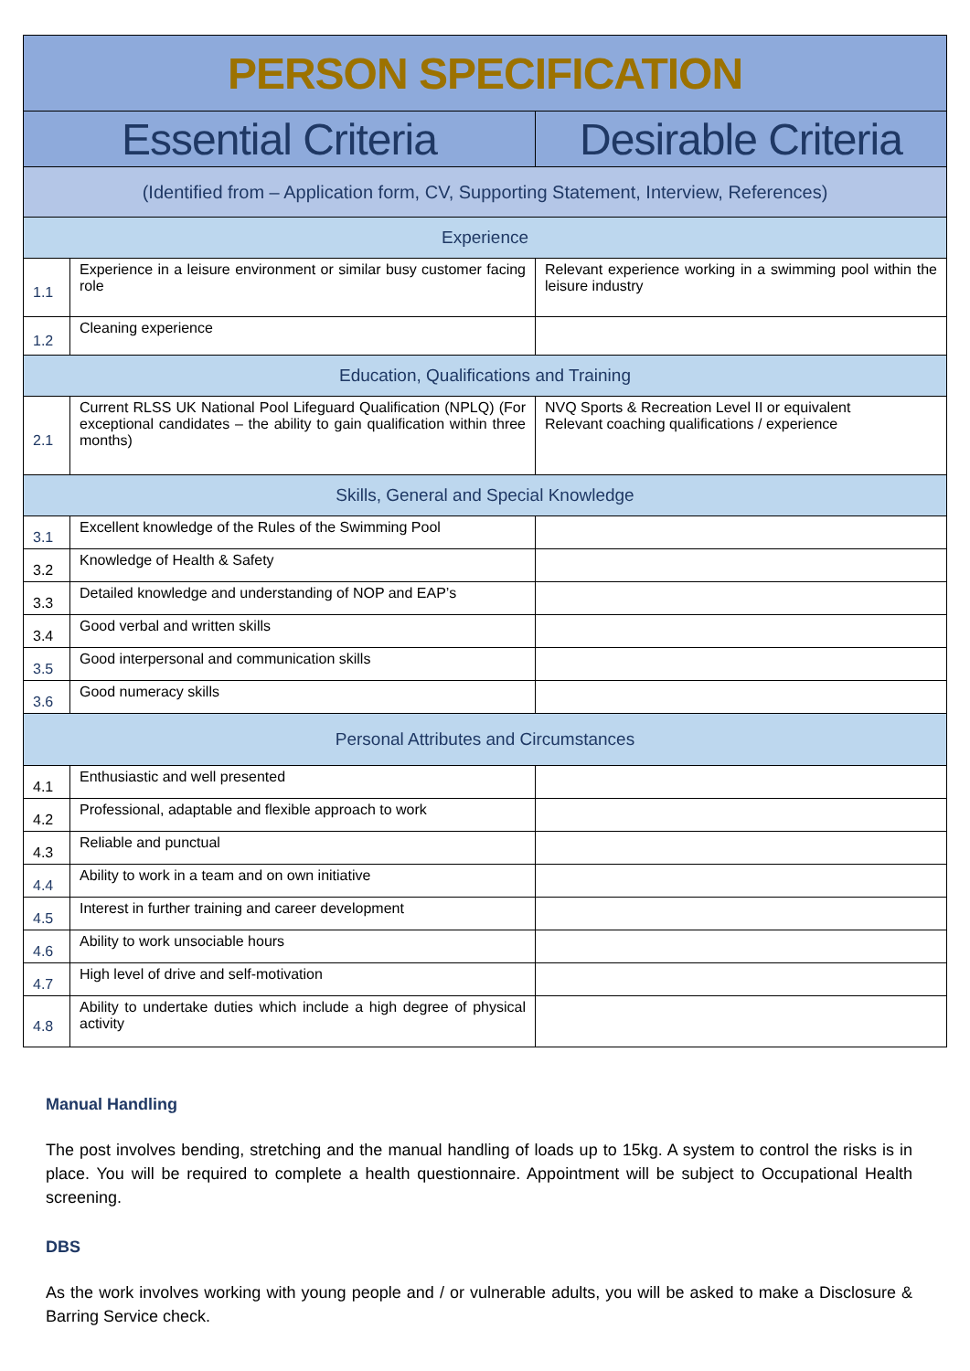| PERSON SPECIFICATION | | |
| --- | --- | --- |
| Essential Criteria | | Desirable Criteria |
| (Identified from – Application form, CV, Supporting Statement, Interview, References) | | |
| Experience | | |
| 1.1 | Experience in a leisure environment or similar busy customer facing role | Relevant experience working in a swimming pool within the leisure industry |
| 1.2 | Cleaning experience | |
| Education, Qualifications and Training | | |
| 2.1 | Current RLSS UK National Pool Lifeguard Qualification (NPLQ) (For exceptional candidates – the ability to gain qualification within three months) | NVQ Sports & Recreation Level II or equivalent Relevant coaching qualifications / experience |
| Skills, General and Special Knowledge | | |
| 3.1 | Excellent knowledge of the Rules of the Swimming Pool | |
| 3.2 | Knowledge of Health & Safety | |
| 3.3 | Detailed knowledge and understanding of NOP and EAP’s | |
| 3.4 | Good verbal and written skills | |
| 3.5 | Good interpersonal and communication skills | |
| 3.6 | Good numeracy skills | |
| Personal Attributes and Circumstances | | |
| 4.1 | Enthusiastic and well presented | |
| 4.2 | Professional, adaptable and flexible approach to work | |
| 4.3 | Reliable and punctual | |
| 4.4 | Ability to work in a team and on own initiative | |
| 4.5 | Interest in further training and career development | |
| 4.6 | Ability to work unsociable hours | |
| 4.7 | High level of drive and self-motivation | |
| 4.8 | Ability to undertake duties which include a high degree of physical activity | |
Manual Handling
The post involves bending, stretching and the manual handling of loads up to 15kg. A system to control the risks is in place. You will be required to complete a health questionnaire. Appointment will be subject to Occupational Health screening.
DBS
As the work involves working with young people and / or vulnerable adults, you will be asked to make a Disclosure & Barring Service check.